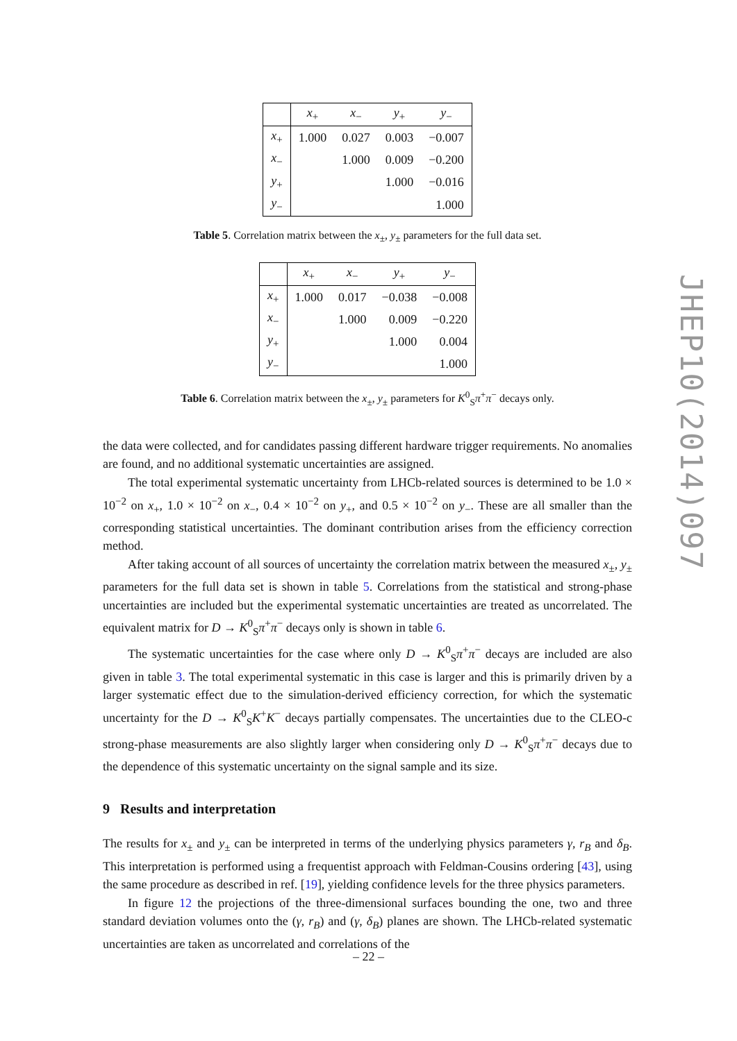| | x<sub>+</sub> | x<sub>−</sub> | y<sub>+</sub> | y<sub>−</sub> |
| --- | --- | --- | --- | --- |
| x<sub>+</sub> | 1.000 | 0.027 | 0.003 | −0.007 |
| x<sub>−</sub> | | 1.000 | 0.009 | −0.200 |
| y<sub>+</sub> | | | 1.000 | −0.016 |
| y<sub>−</sub> | | | | 1.000 |
Table 5. Correlation matrix between the x<sub>±</sub>, y<sub>±</sub> parameters for the full data set.
| | x<sub>+</sub> | x<sub>−</sub> | y<sub>+</sub> | y<sub>−</sub> |
| --- | --- | --- | --- | --- |
| x<sub>+</sub> | 1.000 | 0.017 | −0.038 | −0.008 |
| x<sub>−</sub> | | 1.000 | 0.009 | −0.220 |
| y<sub>+</sub> | | | 1.000 | 0.004 |
| y<sub>−</sub> | | | | 1.000 |
Table 6. Correlation matrix between the x<sub>±</sub>, y<sub>±</sub> parameters for K<sup>0</sup><sub>S</sub>π<sup>+</sup>π<sup>−</sup> decays only.
the data were collected, and for candidates passing different hardware trigger requirements. No anomalies are found, and no additional systematic uncertainties are assigned.
The total experimental systematic uncertainty from LHCb-related sources is determined to be 1.0 × 10<sup>−2</sup> on x<sub>+</sub>, 1.0 × 10<sup>−2</sup> on x<sub>−</sub>, 0.4 × 10<sup>−2</sup> on y<sub>+</sub>, and 0.5 × 10<sup>−2</sup> on y<sub>−</sub>. These are all smaller than the corresponding statistical uncertainties. The dominant contribution arises from the efficiency correction method.
After taking account of all sources of uncertainty the correlation matrix between the measured x<sub>±</sub>, y<sub>±</sub> parameters for the full data set is shown in table 5. Correlations from the statistical and strong-phase uncertainties are included but the experimental systematic uncertainties are treated as uncorrelated. The equivalent matrix for D → K<sup>0</sup><sub>S</sub>π<sup>+</sup>π<sup>−</sup> decays only is shown in table 6.
The systematic uncertainties for the case where only D → K<sup>0</sup><sub>S</sub>π<sup>+</sup>π<sup>−</sup> decays are included are also given in table 3. The total experimental systematic in this case is larger and this is primarily driven by a larger systematic effect due to the simulation-derived efficiency correction, for which the systematic uncertainty for the D → K<sup>0</sup><sub>S</sub>K<sup>+</sup>K<sup>−</sup> decays partially compensates. The uncertainties due to the CLEO-c strong-phase measurements are also slightly larger when considering only D → K<sup>0</sup><sub>S</sub>π<sup>+</sup>π<sup>−</sup> decays due to the dependence of this systematic uncertainty on the signal sample and its size.
9 Results and interpretation
The results for x<sub>±</sub> and y<sub>±</sub> can be interpreted in terms of the underlying physics parameters γ, r<sub>B</sub> and δ<sub>B</sub>. This interpretation is performed using a frequentist approach with Feldman-Cousins ordering [43], using the same procedure as described in ref. [19], yielding confidence levels for the three physics parameters.
In figure 12 the projections of the three-dimensional surfaces bounding the one, two and three standard deviation volumes onto the (γ, r<sub>B</sub>) and (γ, δ<sub>B</sub>) planes are shown. The LHCb-related systematic uncertainties are taken as uncorrelated and correlations of the
JHEP10(2014)097
– 22 –